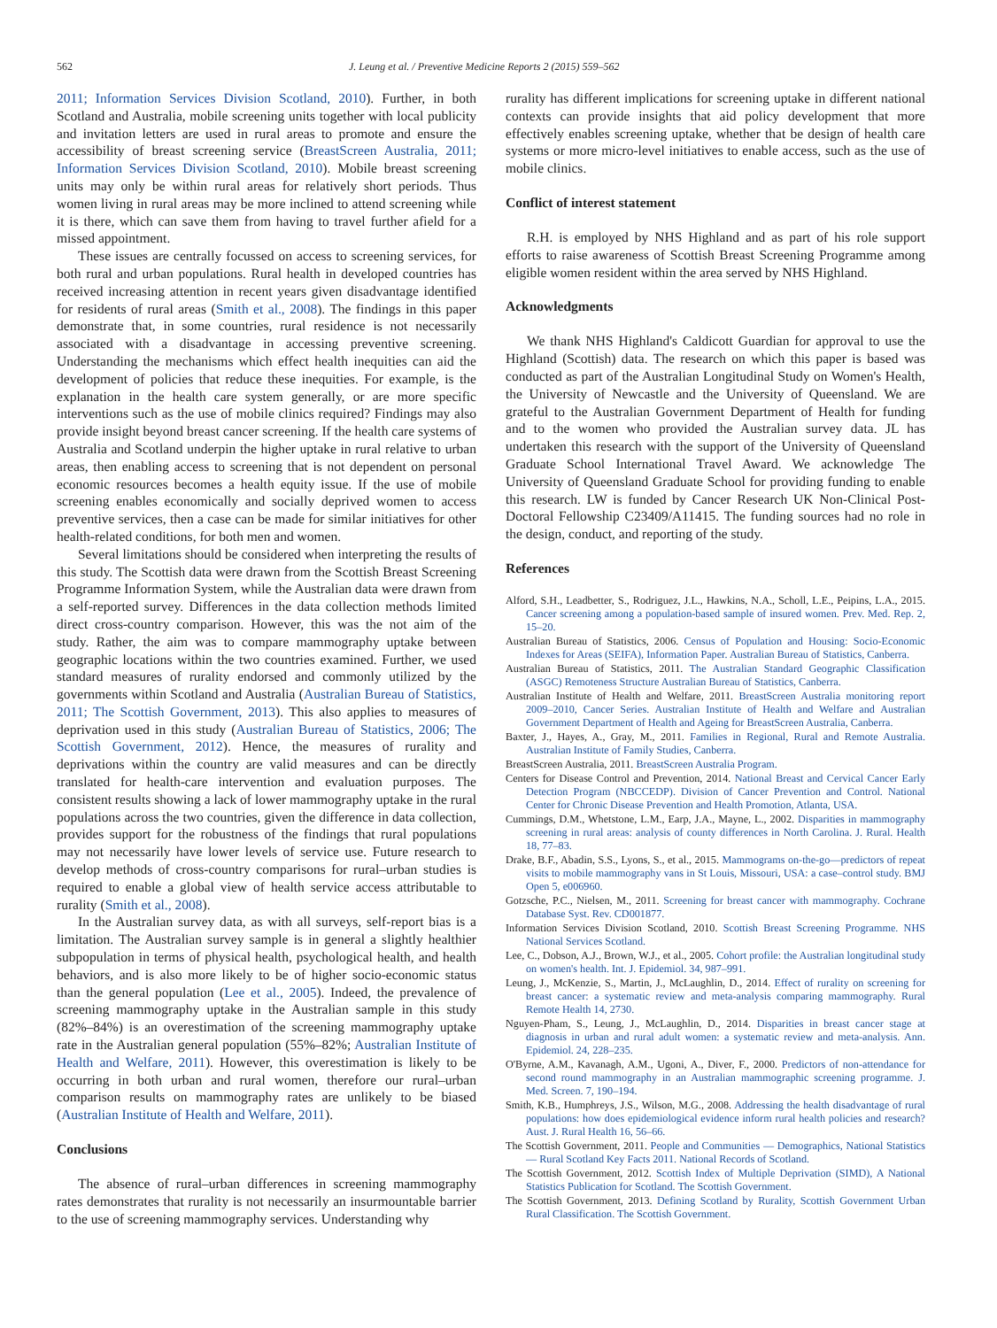562 J. Leung et al. / Preventive Medicine Reports 2 (2015) 559–562
2011; Information Services Division Scotland, 2010). Further, in both Scotland and Australia, mobile screening units together with local publicity and invitation letters are used in rural areas to promote and ensure the accessibility of breast screening service (BreastScreen Australia, 2011; Information Services Division Scotland, 2010). Mobile breast screening units may only be within rural areas for relatively short periods. Thus women living in rural areas may be more inclined to attend screening while it is there, which can save them from having to travel further afield for a missed appointment.
These issues are centrally focussed on access to screening services, for both rural and urban populations. Rural health in developed countries has received increasing attention in recent years given disadvantage identified for residents of rural areas (Smith et al., 2008). The findings in this paper demonstrate that, in some countries, rural residence is not necessarily associated with a disadvantage in accessing preventive screening. Understanding the mechanisms which effect health inequities can aid the development of policies that reduce these inequities. For example, is the explanation in the health care system generally, or are more specific interventions such as the use of mobile clinics required? Findings may also provide insight beyond breast cancer screening. If the health care systems of Australia and Scotland underpin the higher uptake in rural relative to urban areas, then enabling access to screening that is not dependent on personal economic resources becomes a health equity issue. If the use of mobile screening enables economically and socially deprived women to access preventive services, then a case can be made for similar initiatives for other health-related conditions, for both men and women.
Several limitations should be considered when interpreting the results of this study. The Scottish data were drawn from the Scottish Breast Screening Programme Information System, while the Australian data were drawn from a self-reported survey. Differences in the data collection methods limited direct cross-country comparison. However, this was the not aim of the study. Rather, the aim was to compare mammography uptake between geographic locations within the two countries examined. Further, we used standard measures of rurality endorsed and commonly utilized by the governments within Scotland and Australia (Australian Bureau of Statistics, 2011; The Scottish Government, 2013). This also applies to measures of deprivation used in this study (Australian Bureau of Statistics, 2006; The Scottish Government, 2012). Hence, the measures of rurality and deprivations within the country are valid measures and can be directly translated for health-care intervention and evaluation purposes. The consistent results showing a lack of lower mammography uptake in the rural populations across the two countries, given the difference in data collection, provides support for the robustness of the findings that rural populations may not necessarily have lower levels of service use. Future research to develop methods of cross-country comparisons for rural–urban studies is required to enable a global view of health service access attributable to rurality (Smith et al., 2008).
In the Australian survey data, as with all surveys, self-report bias is a limitation. The Australian survey sample is in general a slightly healthier subpopulation in terms of physical health, psychological health, and health behaviors, and is also more likely to be of higher socio-economic status than the general population (Lee et al., 2005). Indeed, the prevalence of screening mammography uptake in the Australian sample in this study (82%–84%) is an overestimation of the screening mammography uptake rate in the Australian general population (55%–82%; Australian Institute of Health and Welfare, 2011). However, this overestimation is likely to be occurring in both urban and rural women, therefore our rural–urban comparison results on mammography rates are unlikely to be biased (Australian Institute of Health and Welfare, 2011).
Conclusions
The absence of rural–urban differences in screening mammography rates demonstrates that rurality is not necessarily an insurmountable barrier to the use of screening mammography services. Understanding why
rurality has different implications for screening uptake in different national contexts can provide insights that aid policy development that more effectively enables screening uptake, whether that be design of health care systems or more micro-level initiatives to enable access, such as the use of mobile clinics.
Conflict of interest statement
R.H. is employed by NHS Highland and as part of his role support efforts to raise awareness of Scottish Breast Screening Programme among eligible women resident within the area served by NHS Highland.
Acknowledgments
We thank NHS Highland's Caldicott Guardian for approval to use the Highland (Scottish) data. The research on which this paper is based was conducted as part of the Australian Longitudinal Study on Women's Health, the University of Newcastle and the University of Queensland. We are grateful to the Australian Government Department of Health for funding and to the women who provided the Australian survey data. JL has undertaken this research with the support of the University of Queensland Graduate School International Travel Award. We acknowledge The University of Queensland Graduate School for providing funding to enable this research. LW is funded by Cancer Research UK Non-Clinical Post-Doctoral Fellowship C23409/A11415. The funding sources had no role in the design, conduct, and reporting of the study.
References
Alford, S.H., Leadbetter, S., Rodriguez, J.L., Hawkins, N.A., Scholl, L.E., Peipins, L.A., 2015. Cancer screening among a population-based sample of insured women. Prev. Med. Rep. 2, 15–20.
Australian Bureau of Statistics, 2006. Census of Population and Housing: Socio-Economic Indexes for Areas (SEIFA), Information Paper. Australian Bureau of Statistics, Canberra.
Australian Bureau of Statistics, 2011. The Australian Standard Geographic Classification (ASGC) Remoteness Structure Australian Bureau of Statistics, Canberra.
Australian Institute of Health and Welfare, 2011. BreastScreen Australia monitoring report 2009–2010, Cancer Series. Australian Institute of Health and Welfare and Australian Government Department of Health and Ageing for BreastScreen Australia, Canberra.
Baxter, J., Hayes, A., Gray, M., 2011. Families in Regional, Rural and Remote Australia. Australian Institute of Family Studies, Canberra.
BreastScreen Australia, 2011. BreastScreen Australia Program.
Centers for Disease Control and Prevention, 2014. National Breast and Cervical Cancer Early Detection Program (NBCCEDP). Division of Cancer Prevention and Control. National Center for Chronic Disease Prevention and Health Promotion, Atlanta, USA.
Cummings, D.M., Whetstone, L.M., Earp, J.A., Mayne, L., 2002. Disparities in mammography screening in rural areas: analysis of county differences in North Carolina. J. Rural. Health 18, 77–83.
Drake, B.F., Abadin, S.S., Lyons, S., et al., 2015. Mammograms on-the-go—predictors of repeat visits to mobile mammography vans in St Louis, Missouri, USA: a case–control study. BMJ Open 5, e006960.
Gotzsche, P.C., Nielsen, M., 2011. Screening for breast cancer with mammography. Cochrane Database Syst. Rev. CD001877.
Information Services Division Scotland, 2010. Scottish Breast Screening Programme. NHS National Services Scotland.
Lee, C., Dobson, A.J., Brown, W.J., et al., 2005. Cohort profile: the Australian longitudinal study on women's health. Int. J. Epidemiol. 34, 987–991.
Leung, J., McKenzie, S., Martin, J., McLaughlin, D., 2014. Effect of rurality on screening for breast cancer: a systematic review and meta-analysis comparing mammography. Rural Remote Health 14, 2730.
Nguyen-Pham, S., Leung, J., McLaughlin, D., 2014. Disparities in breast cancer stage at diagnosis in urban and rural adult women: a systematic review and meta-analysis. Ann. Epidemiol. 24, 228–235.
O'Byrne, A.M., Kavanagh, A.M., Ugoni, A., Diver, F., 2000. Predictors of non-attendance for second round mammography in an Australian mammographic screening programme. J. Med. Screen. 7, 190–194.
Smith, K.B., Humphreys, J.S., Wilson, M.G., 2008. Addressing the health disadvantage of rural populations: how does epidemiological evidence inform rural health policies and research? Aust. J. Rural Health 16, 56–66.
The Scottish Government, 2011. People and Communities — Demographics, National Statistics — Rural Scotland Key Facts 2011. National Records of Scotland.
The Scottish Government, 2012. Scottish Index of Multiple Deprivation (SIMD), A National Statistics Publication for Scotland. The Scottish Government.
The Scottish Government, 2013. Defining Scotland by Rurality, Scottish Government Urban Rural Classification. The Scottish Government.